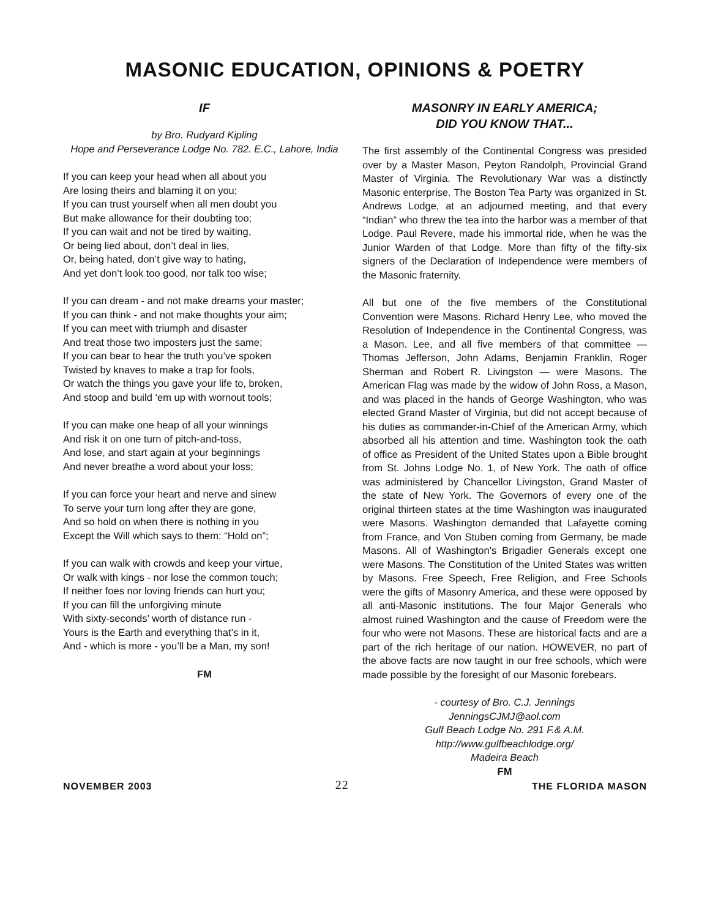MASONIC EDUCATION, OPINIONS & POETRY
IF
by Bro. Rudyard Kipling
Hope and Perseverance Lodge No. 782. E.C., Lahore, India
If you can keep your head when all about you
Are losing theirs and blaming it on you;
If you can trust yourself when all men doubt you
But make allowance for their doubting too;
If you can wait and not be tired by waiting,
Or being lied about, don’t deal in lies,
Or, being hated, don’t give way to hating,
And yet don’t look too good, nor talk too wise;
If you can dream - and not make dreams your master;
If you can think - and not make thoughts your aim;
If you can meet with triumph and disaster
And treat those two imposters just the same;
If you can bear to hear the truth you’ve spoken
Twisted by knaves to make a trap for fools,
Or watch the things you gave your life to, broken,
And stoop and build ‘em up with wornout tools;
If you can make one heap of all your winnings
And risk it on one turn of pitch-and-toss,
And lose, and start again at your beginnings
And never breathe a word about your loss;
If you can force your heart and nerve and sinew
To serve your turn long after they are gone,
And so hold on when there is nothing in you
Except the Will which says to them: “Hold on”;
If you can walk with crowds and keep your virtue,
Or walk with kings - nor lose the common touch;
If neither foes nor loving friends can hurt you;
If you can fill the unforgiving minute
With sixty-seconds’ worth of distance run -
Yours is the Earth and everything that’s in it,
And - which is more - you’ll be a Man, my son!
FM
MASONRY IN EARLY AMERICA;
DID YOU KNOW THAT...
The first assembly of the Continental Congress was presided over by a Master Mason, Peyton Randolph, Provincial Grand Master of Virginia. The Revolutionary War was a distinctly Masonic enterprise. The Boston Tea Party was organized in St. Andrews Lodge, at an adjourned meeting, and that every “Indian” who threw the tea into the harbor was a member of that Lodge. Paul Revere, made his immortal ride, when he was the Junior Warden of that Lodge. More than fifty of the fifty-six signers of the Declaration of Independence were members of the Masonic fraternity.
All but one of the five members of the Constitutional Convention were Masons. Richard Henry Lee, who moved the Resolution of Independence in the Continental Congress, was a Mason. Lee, and all five members of that committee — Thomas Jefferson, John Adams, Benjamin Franklin, Roger Sherman and Robert R. Livingston — were Masons. The American Flag was made by the widow of John Ross, a Mason, and was placed in the hands of George Washington, who was elected Grand Master of Virginia, but did not accept because of his duties as commander-in-Chief of the American Army, which absorbed all his attention and time. Washington took the oath of office as President of the United States upon a Bible brought from St. Johns Lodge No. 1, of New York. The oath of office was administered by Chancellor Livingston, Grand Master of the state of New York. The Governors of every one of the original thirteen states at the time Washington was inaugurated were Masons. Washington demanded that Lafayette coming from France, and Von Stuben coming from Germany, be made Masons. All of Washington’s Brigadier Generals except one were Masons. The Constitution of the United States was written by Masons. Free Speech, Free Religion, and Free Schools were the gifts of Masonry America, and these were opposed by all anti-Masonic institutions. The four Major Generals who almost ruined Washington and the cause of Freedom were the four who were not Masons. These are historical facts and are a part of the rich heritage of our nation. HOWEVER, no part of the above facts are now taught in our free schools, which were made possible by the foresight of our Masonic forebears.
- courtesy of Bro. C.J. Jennings
JenningsCJMJ@aol.com
Gulf Beach Lodge No. 291 F.& A.M.
http://www.gulfbeachlodge.org/
Madeira Beach
FM
NOVEMBER 2003 22 THE FLORIDA MASON